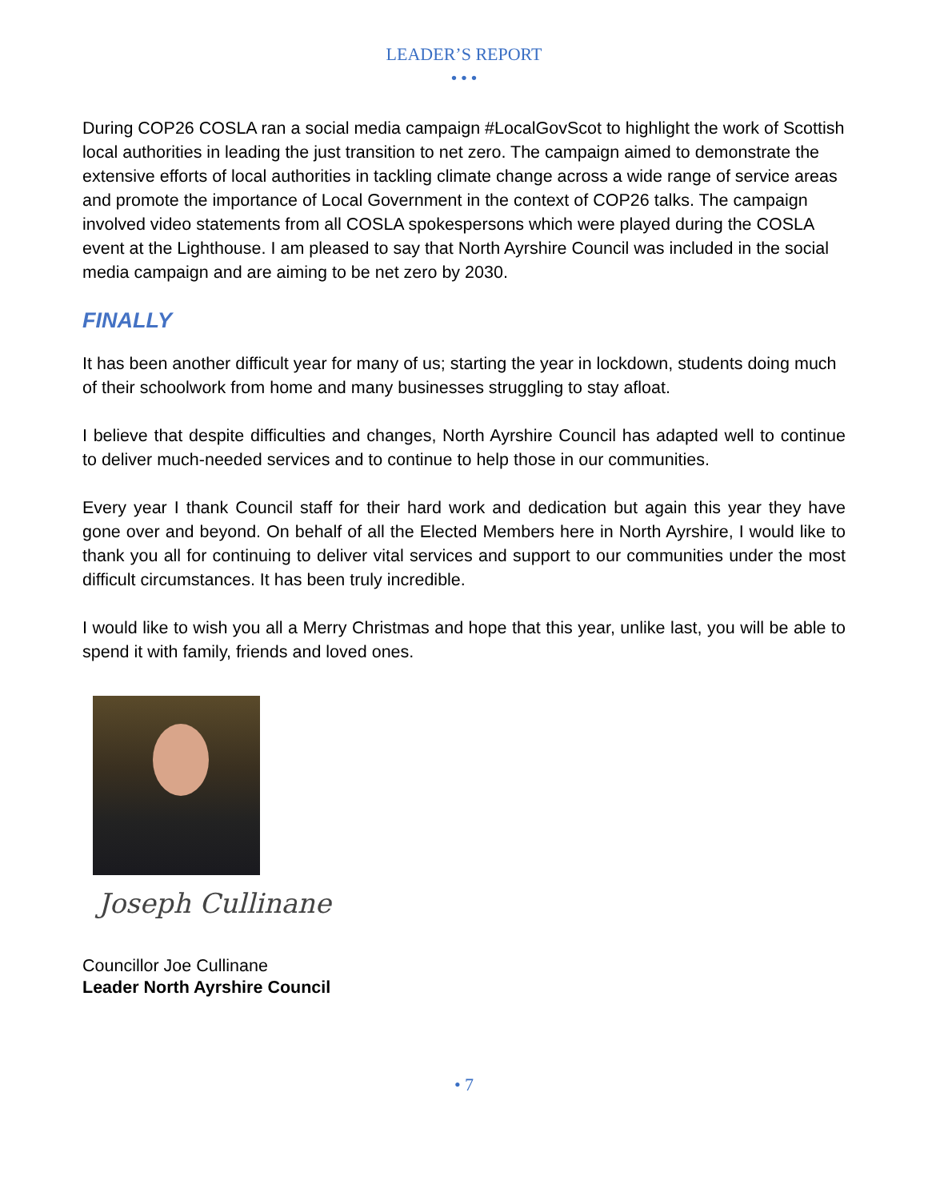LEADER’S REPORT
• • •
During COP26 COSLA ran a social media campaign #LocalGovScot to highlight the work of Scottish local authorities in leading the just transition to net zero. The campaign aimed to demonstrate the extensive efforts of local authorities in tackling climate change across a wide range of service areas and promote the importance of Local Government in the context of COP26 talks. The campaign involved video statements from all COSLA spokespersons which were played during the COSLA event at the Lighthouse. I am pleased to say that North Ayrshire Council was included in the social media campaign and are aiming to be net zero by 2030.
FINALLY
It has been another difficult year for many of us; starting the year in lockdown, students doing much of their schoolwork from home and many businesses struggling to stay afloat.
I believe that despite difficulties and changes, North Ayrshire Council has adapted well to continue to deliver much-needed services and to continue to help those in our communities.
Every year I thank Council staff for their hard work and dedication but again this year they have gone over and beyond. On behalf of all the Elected Members here in North Ayrshire, I would like to thank you all for continuing to deliver vital services and support to our communities under the most difficult circumstances. It has been truly incredible.
I would like to wish you all a Merry Christmas and hope that this year, unlike last, you will be able to spend it with family, friends and loved ones.
Joseph Cullinane
Councillor Joe Cullinane
Leader North Ayrshire Council
• 7